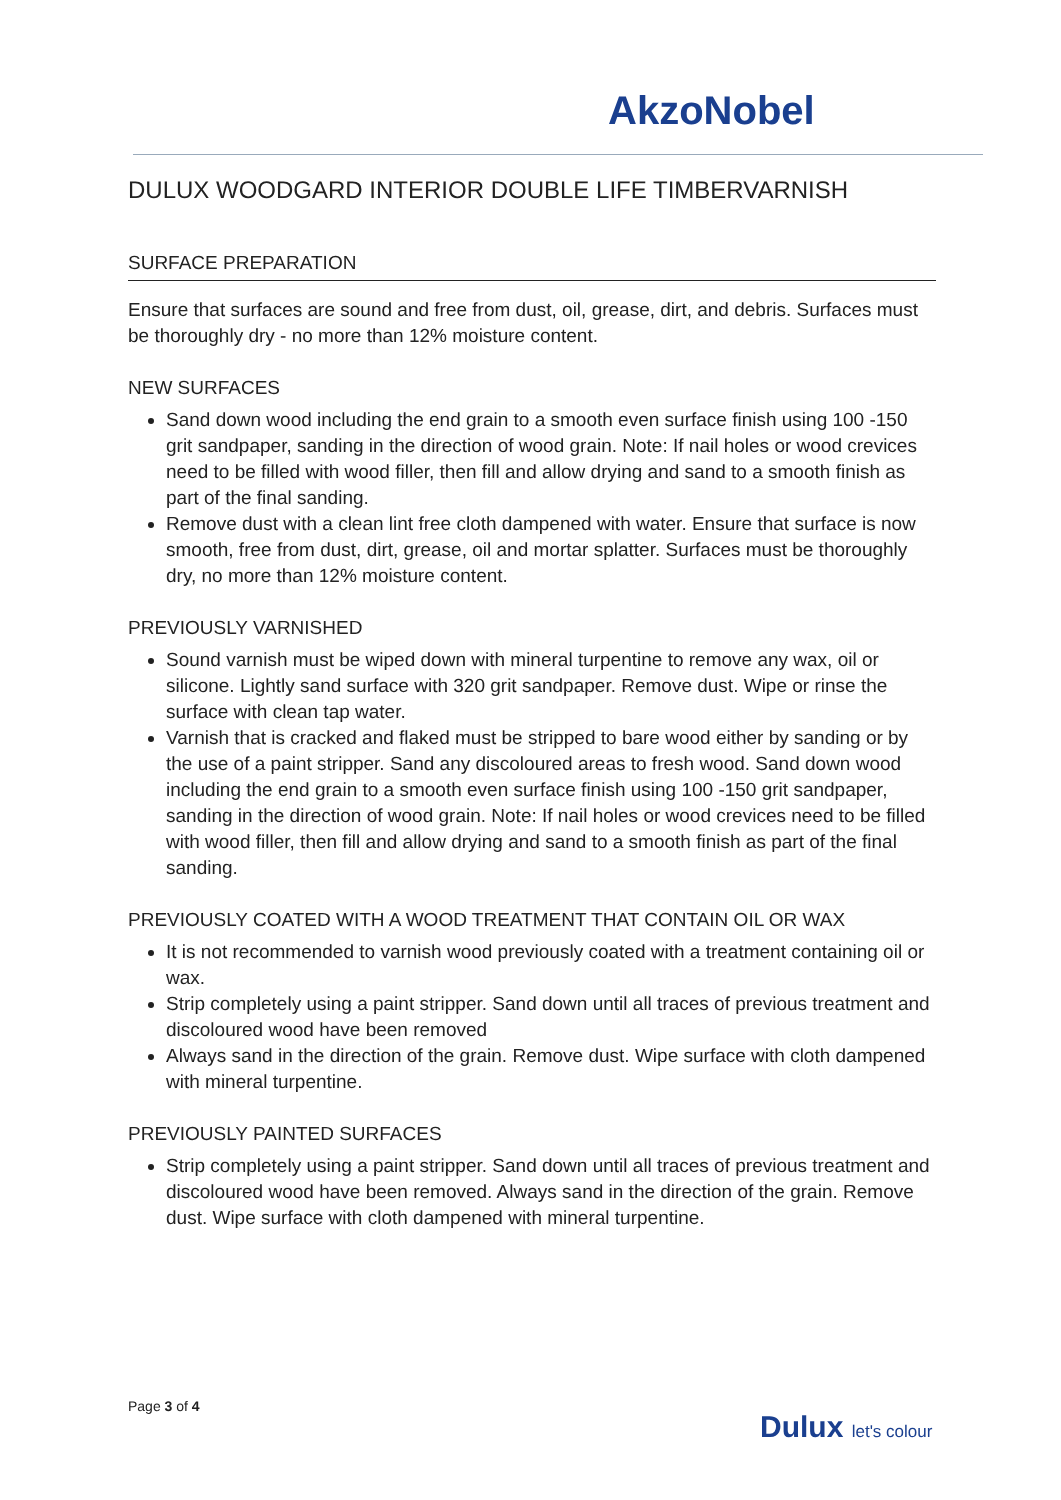AkzoNobel
DULUX WOODGARD INTERIOR DOUBLE LIFE TIMBERVARNISH
SURFACE PREPARATION
Ensure that surfaces are sound and free from dust, oil, grease, dirt, and debris. Surfaces must be thoroughly dry - no more than 12% moisture content.
NEW SURFACES
Sand down wood including the end grain to a smooth even surface finish using 100 -150 grit sandpaper, sanding in the direction of wood grain. Note: If nail holes or wood crevices need to be filled with wood filler, then fill and allow drying and sand to a smooth finish as part of the final sanding.
Remove dust with a clean lint free cloth dampened with water. Ensure that surface is now smooth, free from dust, dirt, grease, oil and mortar splatter. Surfaces must be thoroughly dry, no more than 12% moisture content.
PREVIOUSLY VARNISHED
Sound varnish must be wiped down with mineral turpentine to remove any wax, oil or silicone. Lightly sand surface with 320 grit sandpaper. Remove dust. Wipe or rinse the surface with clean tap water.
Varnish that is cracked and flaked must be stripped to bare wood either by sanding or by the use of a paint stripper. Sand any discoloured areas to fresh wood. Sand down wood including the end grain to a smooth even surface finish using 100 -150 grit sandpaper, sanding in the direction of wood grain. Note: If nail holes or wood crevices need to be filled with wood filler, then fill and allow drying and sand to a smooth finish as part of the final sanding.
PREVIOUSLY COATED WITH A WOOD TREATMENT THAT CONTAIN OIL OR WAX
It is not recommended to varnish wood previously coated with a treatment containing oil or wax.
Strip completely using a paint stripper. Sand down until all traces of previous treatment and discoloured wood have been removed
Always sand in the direction of the grain. Remove dust. Wipe surface with cloth dampened with mineral turpentine.
PREVIOUSLY PAINTED SURFACES
Strip completely using a paint stripper. Sand down until all traces of previous treatment and discoloured wood have been removed. Always sand in the direction of the grain. Remove dust. Wipe surface with cloth dampened with mineral turpentine.
Page 3 of 4
Dulux let's colour